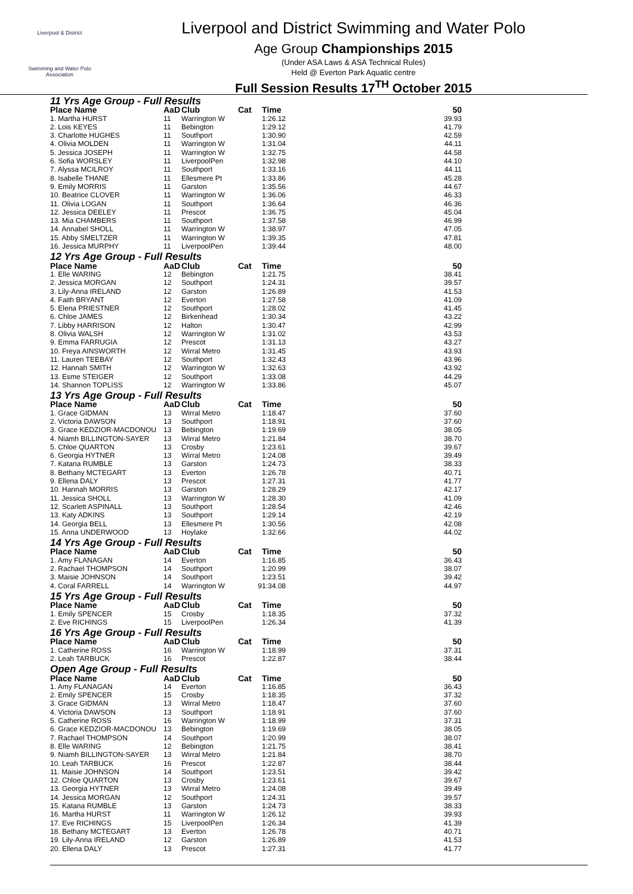Liverpool & District
Swimming and Water Polo
Association
Liverpool and District Swimming and Water Polo
Age Group Championships 2015
(Under ASA Laws & ASA Technical Rules)
Held @ Everton Park Aquatic centre
Full Session Results 17<sup>TH</sup> October 2015
| 11 Yrs Age Group - Full Results | | | | | |
| Place Name | AaD | Club | Cat | Time | 50 |
| 1. Martha HURST | 11 | Warrington W | | 1:26.12 | 39.93 |
| 2. Lois KEYES | 11 | Bebington | | 1:29.12 | 41.79 |
| 3. Charlotte HUGHES | 11 | Southport | | 1:30.90 | 42.59 |
| 4. Olivia MOLDEN | 11 | Warrington W | | 1:31.04 | 44.11 |
| 5. Jessica JOSEPH | 11 | Warrington W | | 1:32.75 | 44.58 |
| 6. Sofia WORSLEY | 11 | LiverpoolPen | | 1:32.98 | 44.10 |
| 7. Alyssa MCILROY | 11 | Southport | | 1:33.16 | 44.11 |
| 8. Isabelle THANE | 11 | Ellesmere Pt | | 1:33.86 | 45.28 |
| 9. Emily MORRIS | 11 | Garston | | 1:35.56 | 44.67 |
| 10. Beatrice CLOVER | 11 | Warrington W | | 1:36.06 | 46.33 |
| 11. Olivia LOGAN | 11 | Southport | | 1:36.64 | 46.36 |
| 12. Jessica DEELEY | 11 | Prescot | | 1:36.75 | 45.04 |
| 13. Mia CHAMBERS | 11 | Southport | | 1:37.58 | 46.99 |
| 14. Annabel SHOLL | 11 | Warrington W | | 1:38.97 | 47.05 |
| 15. Abby SMELTZER | 11 | Warrington W | | 1:39.35 | 47.81 |
| 16. Jessica MURPHY | 11 | LiverpoolPen | | 1:39.44 | 48.00 |
| 12 Yrs Age Group - Full Results | | | | | |
| Place Name | AaD | Club | Cat | Time | 50 |
| 1. Elle WARING | 12 | Bebington | | 1:21.75 | 38.41 |
| 2. Jessica MORGAN | 12 | Southport | | 1:24.31 | 39.57 |
| 3. Lily-Anna IRELAND | 12 | Garston | | 1:26.89 | 41.53 |
| 4. Faith BRYANT | 12 | Everton | | 1:27.58 | 41.09 |
| 5. Elena PRIESTNER | 12 | Southport | | 1:28.02 | 41.45 |
| 6. Chloe JAMES | 12 | Birkenhead | | 1:30.34 | 43.22 |
| 7. Libby HARRISON | 12 | Halton | | 1:30.47 | 42.99 |
| 8. Olivia WALSH | 12 | Warrington W | | 1:31.02 | 43.53 |
| 9. Emma FARRUGIA | 12 | Prescot | | 1:31.13 | 43.27 |
| 10. Freya AINSWORTH | 12 | Wirral Metro | | 1:31.45 | 43.93 |
| 11. Lauren TEEBAY | 12 | Southport | | 1:32.43 | 43.96 |
| 12. Hannah SMITH | 12 | Warrington W | | 1:32.63 | 43.92 |
| 13. Esme STEIGER | 12 | Southport | | 1:33.08 | 44.29 |
| 14. Shannon TOPLISS | 12 | Warrington W | | 1:33.86 | 45.07 |
| 13 Yrs Age Group - Full Results | | | | | |
| Place Name | AaD | Club | Cat | Time | 50 |
| 1. Grace GIDMAN | 13 | Wirral Metro | | 1:18.47 | 37.60 |
| 2. Victoria DAWSON | 13 | Southport | | 1:18.91 | 37.60 |
| 3. Grace KEDZIOR-MACDONOU | 13 | Bebington | | 1:19.69 | 38.05 |
| 4. Niamh BILLINGTON-SAYER | 13 | Wirral Metro | | 1:21.84 | 38.70 |
| 5. Chloe QUARTON | 13 | Crosby | | 1:23.61 | 39.67 |
| 6. Georgia HYTNER | 13 | Wirral Metro | | 1:24.08 | 39.49 |
| 7. Katana RUMBLE | 13 | Garston | | 1:24.73 | 38.33 |
| 8. Bethany MCTEGART | 13 | Everton | | 1:26.78 | 40.71 |
| 9. Ellena DALY | 13 | Prescot | | 1:27.31 | 41.77 |
| 10. Hannah MORRIS | 13 | Garston | | 1:28.29 | 42.17 |
| 11. Jessica SHOLL | 13 | Warrington W | | 1:28.30 | 41.09 |
| 12. Scarlett ASPINALL | 13 | Southport | | 1:28.54 | 42.46 |
| 13. Katy ADKINS | 13 | Southport | | 1:29.14 | 42.19 |
| 14. Georgia BELL | 13 | Ellesmere Pt | | 1:30.56 | 42.08 |
| 15. Anna UNDERWOOD | 13 | Hoylake | | 1:32.66 | 44.02 |
| 14 Yrs Age Group - Full Results | | | | | |
| Place Name | AaD | Club | Cat | Time | 50 |
| 1. Amy FLANAGAN | 14 | Everton | | 1:16.85 | 36.43 |
| 2. Rachael THOMPSON | 14 | Southport | | 1:20.99 | 38.07 |
| 3. Maisie JOHNSON | 14 | Southport | | 1:23.51 | 39.42 |
| 4. Coral FARRELL | 14 | Warrington W | 9 | 1:34.08 | 44.97 |
| 15 Yrs Age Group - Full Results | | | | | |
| Place Name | AaD | Club | Cat | Time | 50 |
| 1. Emily SPENCER | 15 | Crosby | | 1:18.35 | 37.32 |
| 2. Eve RICHINGS | 15 | LiverpoolPen | | 1:26.34 | 41.39 |
| 16 Yrs Age Group - Full Results | | | | | |
| Place Name | AaD | Club | Cat | Time | 50 |
| 1. Catherine ROSS | 16 | Warrington W | | 1:18.99 | 37.31 |
| 2. Leah TARBUCK | 16 | Prescot | | 1:22.87 | 38.44 |
| Open Age Group - Full Results | | | | | |
| Place Name | AaD | Club | Cat | Time | 50 |
| 1. Amy FLANAGAN | 14 | Everton | | 1:16.85 | 36.43 |
| 2. Emily SPENCER | 15 | Crosby | | 1:18.35 | 37.32 |
| 3. Grace GIDMAN | 13 | Wirral Metro | | 1:18.47 | 37.60 |
| 4. Victoria DAWSON | 13 | Southport | | 1:18.91 | 37.60 |
| 5. Catherine ROSS | 16 | Warrington W | | 1:18.99 | 37.31 |
| 6. Grace KEDZIOR-MACDONOU | 13 | Bebington | | 1:19.69 | 38.05 |
| 7. Rachael THOMPSON | 14 | Southport | | 1:20.99 | 38.07 |
| 8. Elle WARING | 12 | Bebington | | 1:21.75 | 38.41 |
| 9. Niamh BILLINGTON-SAYER | 13 | Wirral Metro | | 1:21.84 | 38.70 |
| 10. Leah TARBUCK | 16 | Prescot | | 1:22.87 | 38.44 |
| 11. Maisie JOHNSON | 14 | Southport | | 1:23.51 | 39.42 |
| 12. Chloe QUARTON | 13 | Crosby | | 1:23.61 | 39.67 |
| 13. Georgia HYTNER | 13 | Wirral Metro | | 1:24.08 | 39.49 |
| 14. Jessica MORGAN | 12 | Southport | | 1:24.31 | 39.57 |
| 15. Katana RUMBLE | 13 | Garston | | 1:24.73 | 38.33 |
| 16. Martha HURST | 11 | Warrington W | | 1:26.12 | 39.93 |
| 17. Eve RICHINGS | 15 | LiverpoolPen | | 1:26.34 | 41.39 |
| 18. Bethany MCTEGART | 13 | Everton | | 1:26.78 | 40.71 |
| 19. Lily-Anna IRELAND | 12 | Garston | | 1:26.89 | 41.53 |
| 20. Ellena DALY | 13 | Prescot | | 1:27.31 | 41.77 |